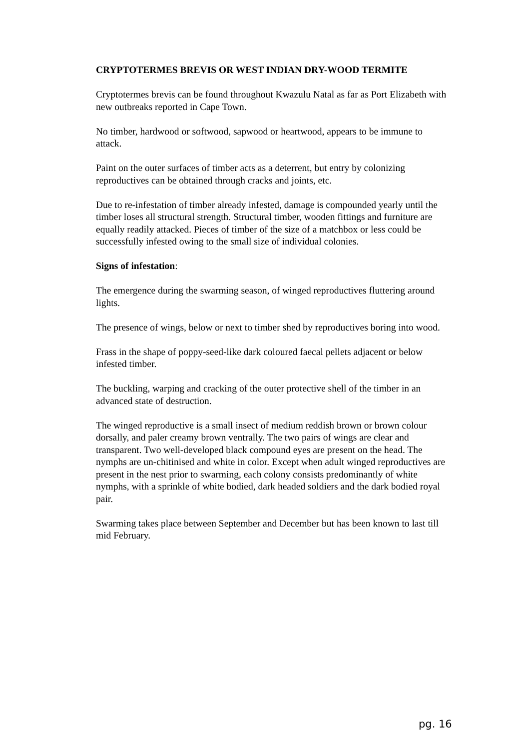CRYPTOTERMES BREVIS OR WEST INDIAN DRY-WOOD TERMITE
Cryptotermes brevis can be found throughout Kwazulu Natal as far as Port Elizabeth with new outbreaks reported in Cape Town.
No timber, hardwood or softwood, sapwood or heartwood, appears to be immune to attack.
Paint on the outer surfaces of timber acts as a deterrent, but entry by colonizing reproductives can be obtained through cracks and joints, etc.
Due to re-infestation of timber already infested, damage is compounded yearly until the timber loses all structural strength. Structural timber, wooden fittings and furniture are equally readily attacked. Pieces of timber of the size of a matchbox or less could be successfully infested owing to the small size of individual colonies.
Signs of infestation:
The emergence during the swarming season, of winged reproductives fluttering around lights.
The presence of wings, below or next to timber shed by reproductives boring into wood.
Frass in the shape of poppy-seed-like dark coloured faecal pellets adjacent or below infested timber.
The buckling, warping and cracking of the outer protective shell of the timber in an advanced state of destruction.
The winged reproductive is a small insect of medium reddish brown or brown colour dorsally, and paler creamy brown ventrally. The two pairs of wings are clear and transparent. Two well-developed black compound eyes are present on the head. The nymphs are un-chitinised and white in color. Except when adult winged reproductives are present in the nest prior to swarming, each colony consists predominantly of white nymphs, with a sprinkle of white bodied, dark headed soldiers and the dark bodied royal pair.
Swarming takes place between September and December but has been known to last till mid February.
pg. 16